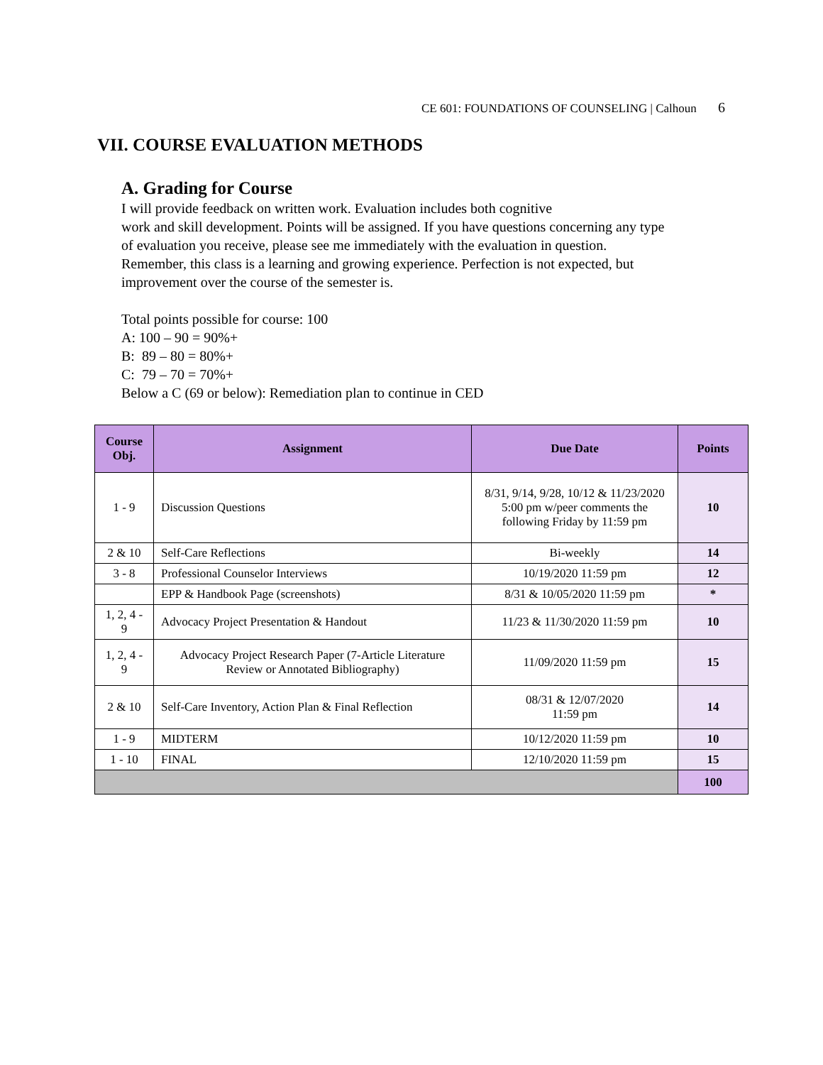CE 601: FOUNDATIONS OF COUNSELING | Calhoun 6
VII. COURSE EVALUATION METHODS
A. Grading for Course
I will provide feedback on written work. Evaluation includes both cognitive
work and skill development. Points will be assigned. If you have questions concerning any type of evaluation you receive, please see me immediately with the evaluation in question. Remember, this class is a learning and growing experience. Perfection is not expected, but improvement over the course of the semester is.
Total points possible for course: 100
A: 100 – 90 = 90%+
B: 89 – 80 = 80%+
C: 79 – 70 = 70%+
Below a C (69 or below): Remediation plan to continue in CED
| Course Obj. | Assignment | Due Date | Points |
| --- | --- | --- | --- |
| 1 - 9 | Discussion Questions | 8/31, 9/14, 9/28, 10/12 & 11/23/2020 5:00 pm w/peer comments the following Friday by 11:59 pm | 10 |
| 2 & 10 | Self-Care Reflections | Bi-weekly | 14 |
| 3 - 8 | Professional Counselor Interviews | 10/19/2020 11:59 pm | 12 |
| | EPP & Handbook Page (screenshots) | 8/31 & 10/05/2020 11:59 pm | * |
| 1, 2, 4 - 9 | Advocacy Project Presentation & Handout | 11/23 & 11/30/2020 11:59 pm | 10 |
| 1, 2, 4 - 9 | Advocacy Project Research Paper (7-Article Literature Review or Annotated Bibliography) | 11/09/2020 11:59 pm | 15 |
| 2 & 10 | Self-Care Inventory, Action Plan & Final Reflection | 08/31 & 12/07/2020 11:59 pm | 14 |
| 1 - 9 | MIDTERM | 10/12/2020 11:59 pm | 10 |
| 1 - 10 | FINAL | 12/10/2020 11:59 pm | 15 |
| | | | 100 |